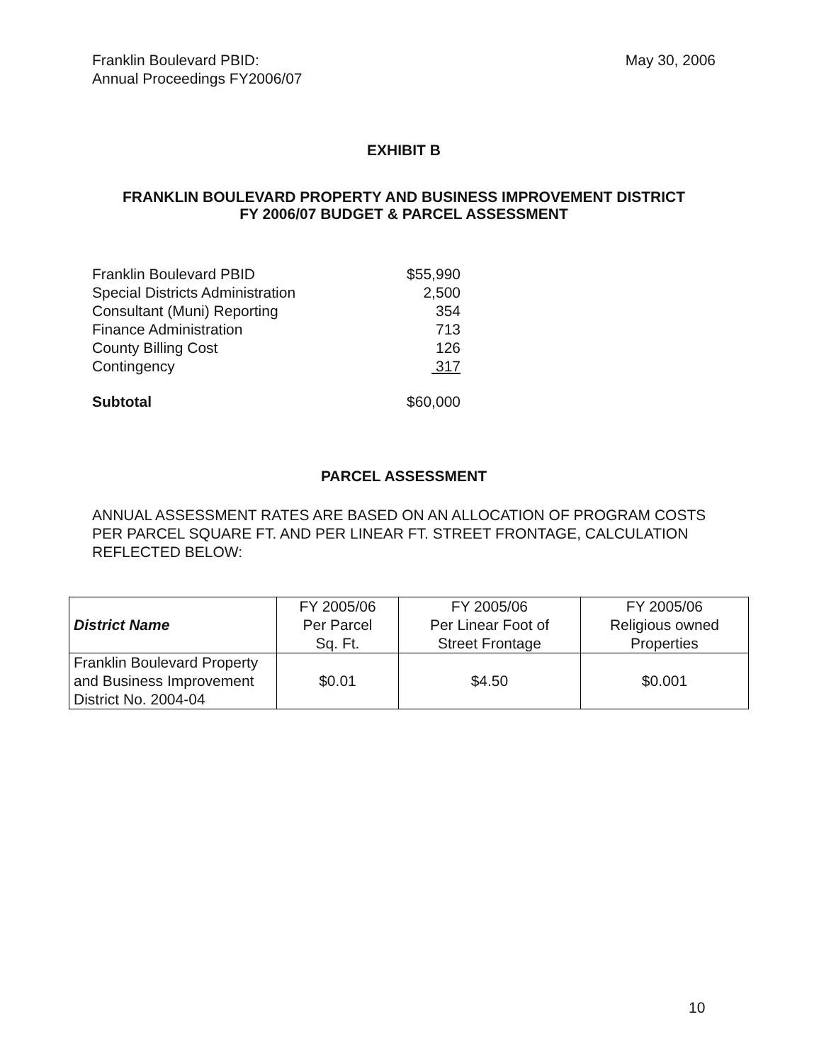Franklin Boulevard PBID:
Annual Proceedings FY2006/07
May 30, 2006
EXHIBIT B
FRANKLIN BOULEVARD PROPERTY AND BUSINESS IMPROVEMENT DISTRICT
FY 2006/07 BUDGET & PARCEL ASSESSMENT
| Franklin Boulevard PBID | $55,990 |
| Special Districts Administration | 2,500 |
| Consultant (Muni) Reporting | 354 |
| Finance Administration | 713 |
| County Billing Cost | 126 |
| Contingency | 317 |
| Subtotal | $60,000 |
PARCEL ASSESSMENT
ANNUAL ASSESSMENT RATES ARE BASED ON AN ALLOCATION OF PROGRAM COSTS PER PARCEL SQUARE FT. AND PER LINEAR FT. STREET FRONTAGE, CALCULATION REFLECTED BELOW:
| District Name | FY 2005/06 Per Parcel Sq. Ft. | FY 2005/06 Per Linear Foot of Street Frontage | FY 2005/06 Religious owned Properties |
| --- | --- | --- | --- |
| Franklin Boulevard Property and Business Improvement District No. 2004-04 | $0.01 | $4.50 | $0.001 |
10